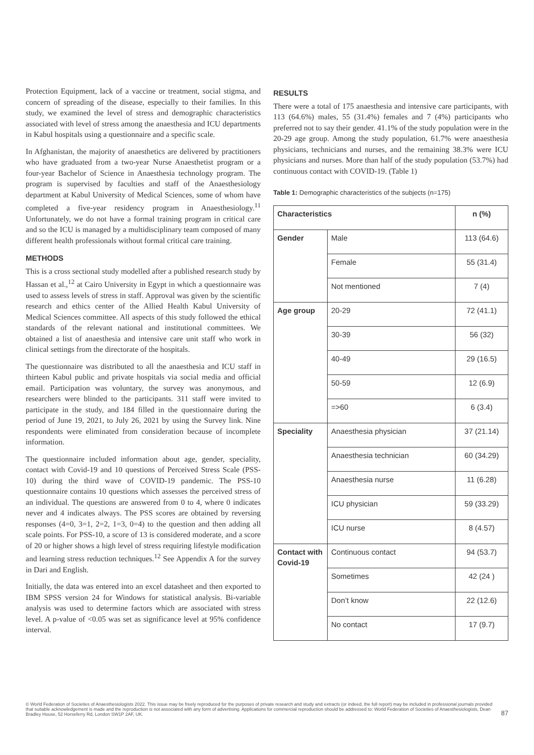Protection Equipment, lack of a vaccine or treatment, social stigma, and concern of spreading of the disease, especially to their families. In this study, we examined the level of stress and demographic characteristics associated with level of stress among the anaesthesia and ICU departments in Kabul hospitals using a questionnaire and a specific scale.
In Afghanistan, the majority of anaesthetics are delivered by practitioners who have graduated from a two-year Nurse Anaesthetist program or a four-year Bachelor of Science in Anaesthesia technology program. The program is supervised by faculties and staff of the Anaesthesiology department at Kabul University of Medical Sciences, some of whom have completed a five-year residency program in Anaesthesiology.<sup>11</sup> Unfortunately, we do not have a formal training program in critical care and so the ICU is managed by a multidisciplinary team composed of many different health professionals without formal critical care training.
METHODS
This is a cross sectional study modelled after a published research study by Hassan et al.,<sup>12</sup> at Cairo University in Egypt in which a questionnaire was used to assess levels of stress in staff. Approval was given by the scientific research and ethics center of the Allied Health Kabul University of Medical Sciences committee. All aspects of this study followed the ethical standards of the relevant national and institutional committees. We obtained a list of anaesthesia and intensive care unit staff who work in clinical settings from the directorate of the hospitals.
The questionnaire was distributed to all the anaesthesia and ICU staff in thirteen Kabul public and private hospitals via social media and official email. Participation was voluntary, the survey was anonymous, and researchers were blinded to the participants. 311 staff were invited to participate in the study, and 184 filled in the questionnaire during the period of June 19, 2021, to July 26, 2021 by using the Survey link. Nine respondents were eliminated from consideration because of incomplete information.
The questionnaire included information about age, gender, speciality, contact with Covid-19 and 10 questions of Perceived Stress Scale (PSS-10) during the third wave of COVID-19 pandemic. The PSS-10 questionnaire contains 10 questions which assesses the perceived stress of an individual. The questions are answered from 0 to 4, where 0 indicates never and 4 indicates always. The PSS scores are obtained by reversing responses (4=0, 3=1, 2=2, 1=3, 0=4) to the question and then adding all scale points. For PSS-10, a score of 13 is considered moderate, and a score of 20 or higher shows a high level of stress requiring lifestyle modification and learning stress reduction techniques.<sup>12</sup> See Appendix A for the survey in Dari and English.
Initially, the data was entered into an excel datasheet and then exported to IBM SPSS version 24 for Windows for statistical analysis. Bi-variable analysis was used to determine factors which are associated with stress level. A p-value of <0.05 was set as significance level at 95% confidence interval.
RESULTS
There were a total of 175 anaesthesia and intensive care participants, with 113 (64.6%) males, 55 (31.4%) females and 7 (4%) participants who preferred not to say their gender. 41.1% of the study population were in the 20-29 age group. Among the study population, 61.7% were anaesthesia physicians, technicians and nurses, and the remaining 38.3% were ICU physicians and nurses. More than half of the study population (53.7%) had continuous contact with COVID-19. (Table 1)
Table 1: Demographic characteristics of the subjects (n=175)
| Characteristics | | n (%) |
| --- | --- | --- |
| Gender | Male | 113 (64.6) |
| | Female | 55 (31.4) |
| | Not mentioned | 7 (4) |
| Age group | 20-29 | 72 (41.1) |
| | 30-39 | 56 (32) |
| | 40-49 | 29 (16.5) |
| | 50-59 | 12 (6.9) |
| | =>60 | 6 (3.4) |
| Speciality | Anaesthesia physician | 37 (21.14) |
| | Anaesthesia technician | 60 (34.29) |
| | Anaesthesia nurse | 11 (6.28) |
| | ICU physician | 59 (33.29) |
| | ICU nurse | 8 (4.57) |
| Contact with Covid-19 | Continuous contact | 94 (53.7) |
| | Sometimes | 42 (24 ) |
| | Don’t know | 22 (12.6) |
| | No contact | 17 (9.7) |
© World Federation of Societies of Anaesthesiologists 2022. This issue may be freely reproduced for the purposes of private research and study and extracts (or indeed, the full report) may be included in professional journals provided that suitable acknowledgement is made and the reproduction is not associated with any form of advertising. Applications for commercial reproduction should be addressed to: World Federation of Societies of Anaesthesiologists, Dean Bradley House, 52 Horseferry Rd, London SW1P 2AF, UK.
87